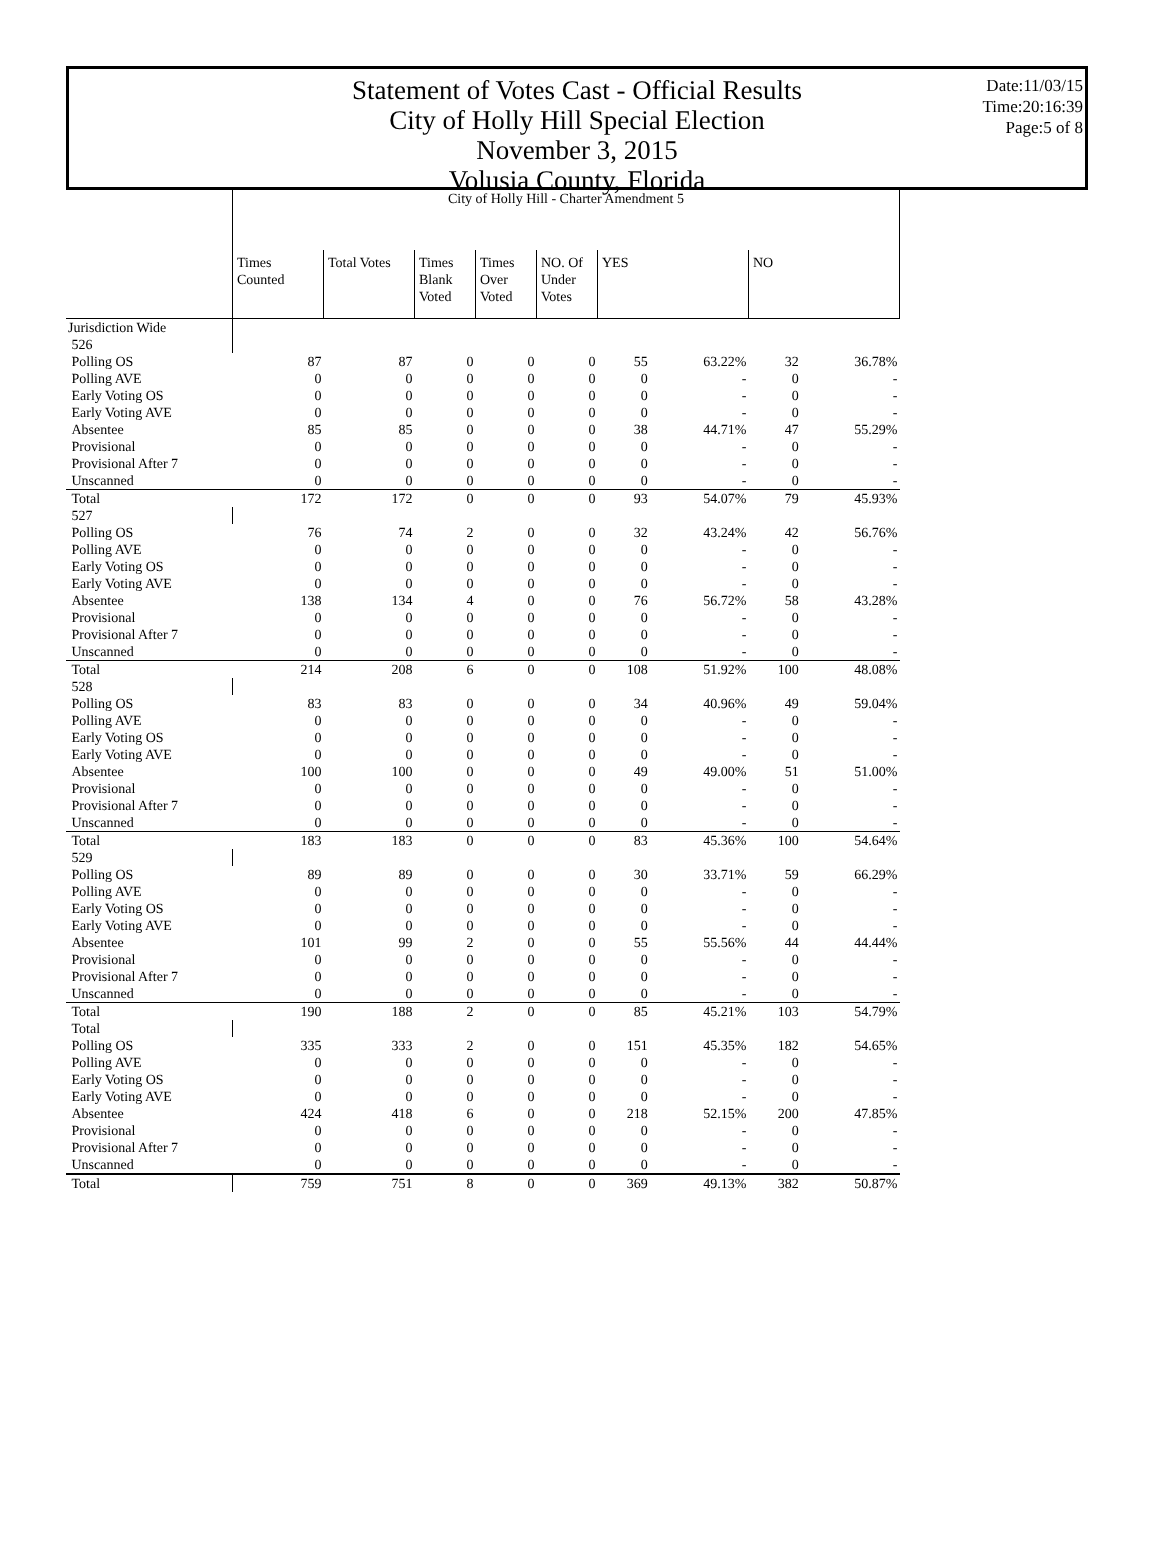Statement of Votes Cast - Official Results
City of Holly Hill Special Election
November 3, 2015
Volusia County, Florida
Date:11/03/15
Time:20:16:39
Page:5 of 8
| | City of Holly Hill - Charter Amendment 5 | | | | | | | | |
| | Times Counted | Total Votes | Times Blank Voted | Times Over Voted | NO. Of Under Votes | YES | | NO | |
| Jurisdiction Wide | | | | | | | | | |
| 526 | | | | | | | | | |
| Polling OS | 87 | 87 | 0 | 0 | 0 | 55 | 63.22% | 32 | 36.78% |
| Polling AVE | 0 | 0 | 0 | 0 | 0 | 0 | - | 0 | - |
| Early Voting OS | 0 | 0 | 0 | 0 | 0 | 0 | - | 0 | - |
| Early Voting AVE | 0 | 0 | 0 | 0 | 0 | 0 | - | 0 | - |
| Absentee | 85 | 85 | 0 | 0 | 0 | 38 | 44.71% | 47 | 55.29% |
| Provisional | 0 | 0 | 0 | 0 | 0 | 0 | - | 0 | - |
| Provisional After 7 | 0 | 0 | 0 | 0 | 0 | 0 | - | 0 | - |
| Unscanned | 0 | 0 | 0 | 0 | 0 | 0 | - | 0 | - |
| Total | 172 | 172 | 0 | 0 | 0 | 93 | 54.07% | 79 | 45.93% |
| 527 | | | | | | | | | |
| Polling OS | 76 | 74 | 2 | 0 | 0 | 32 | 43.24% | 42 | 56.76% |
| Polling AVE | 0 | 0 | 0 | 0 | 0 | 0 | - | 0 | - |
| Early Voting OS | 0 | 0 | 0 | 0 | 0 | 0 | - | 0 | - |
| Early Voting AVE | 0 | 0 | 0 | 0 | 0 | 0 | - | 0 | - |
| Absentee | 138 | 134 | 4 | 0 | 0 | 76 | 56.72% | 58 | 43.28% |
| Provisional | 0 | 0 | 0 | 0 | 0 | 0 | - | 0 | - |
| Provisional After 7 | 0 | 0 | 0 | 0 | 0 | 0 | - | 0 | - |
| Unscanned | 0 | 0 | 0 | 0 | 0 | 0 | - | 0 | - |
| Total | 214 | 208 | 6 | 0 | 0 | 108 | 51.92% | 100 | 48.08% |
| 528 | | | | | | | | | |
| Polling OS | 83 | 83 | 0 | 0 | 0 | 34 | 40.96% | 49 | 59.04% |
| Polling AVE | 0 | 0 | 0 | 0 | 0 | 0 | - | 0 | - |
| Early Voting OS | 0 | 0 | 0 | 0 | 0 | 0 | - | 0 | - |
| Early Voting AVE | 0 | 0 | 0 | 0 | 0 | 0 | - | 0 | - |
| Absentee | 100 | 100 | 0 | 0 | 0 | 49 | 49.00% | 51 | 51.00% |
| Provisional | 0 | 0 | 0 | 0 | 0 | 0 | - | 0 | - |
| Provisional After 7 | 0 | 0 | 0 | 0 | 0 | 0 | - | 0 | - |
| Unscanned | 0 | 0 | 0 | 0 | 0 | 0 | - | 0 | - |
| Total | 183 | 183 | 0 | 0 | 0 | 83 | 45.36% | 100 | 54.64% |
| 529 | | | | | | | | | |
| Polling OS | 89 | 89 | 0 | 0 | 0 | 30 | 33.71% | 59 | 66.29% |
| Polling AVE | 0 | 0 | 0 | 0 | 0 | 0 | - | 0 | - |
| Early Voting OS | 0 | 0 | 0 | 0 | 0 | 0 | - | 0 | - |
| Early Voting AVE | 0 | 0 | 0 | 0 | 0 | 0 | - | 0 | - |
| Absentee | 101 | 99 | 2 | 0 | 0 | 55 | 55.56% | 44 | 44.44% |
| Provisional | 0 | 0 | 0 | 0 | 0 | 0 | - | 0 | - |
| Provisional After 7 | 0 | 0 | 0 | 0 | 0 | 0 | - | 0 | - |
| Unscanned | 0 | 0 | 0 | 0 | 0 | 0 | - | 0 | - |
| Total | 190 | 188 | 2 | 0 | 0 | 85 | 45.21% | 103 | 54.79% |
| Total | | | | | | | | | |
| Polling OS | 335 | 333 | 2 | 0 | 0 | 151 | 45.35% | 182 | 54.65% |
| Polling AVE | 0 | 0 | 0 | 0 | 0 | 0 | - | 0 | - |
| Early Voting OS | 0 | 0 | 0 | 0 | 0 | 0 | - | 0 | - |
| Early Voting AVE | 0 | 0 | 0 | 0 | 0 | 0 | - | 0 | - |
| Absentee | 424 | 418 | 6 | 0 | 0 | 218 | 52.15% | 200 | 47.85% |
| Provisional | 0 | 0 | 0 | 0 | 0 | 0 | - | 0 | - |
| Provisional After 7 | 0 | 0 | 0 | 0 | 0 | 0 | - | 0 | - |
| Unscanned | 0 | 0 | 0 | 0 | 0 | 0 | - | 0 | - |
| Total | 759 | 751 | 8 | 0 | 0 | 369 | 49.13% | 382 | 50.87% |